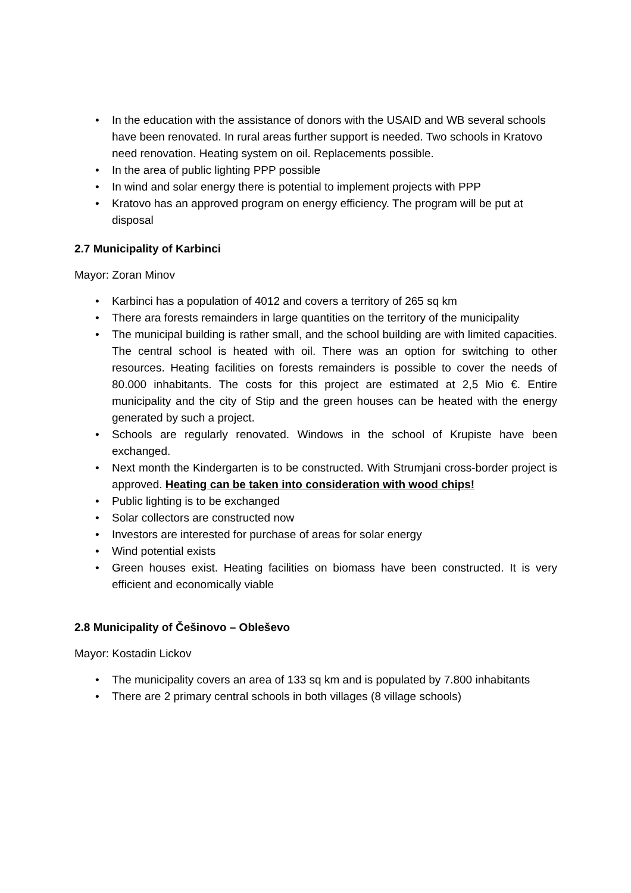• In the education with the assistance of donors with the USAID and WB several schools have been renovated. In rural areas further support is needed. Two schools in Kratovo need renovation. Heating system on oil. Replacements possible.
• In the area of public lighting PPP possible
• In wind and solar energy there is potential to implement projects with PPP
• Kratovo has an approved program on energy efficiency. The program will be put at disposal
2.7 Municipality of Karbinci
Mayor: Zoran Minov
• Karbinci has a population of 4012 and covers a territory of 265 sq km
• There ara forests remainders in large quantities on the territory of the municipality
• The municipal building is rather small, and the school building are with limited capacities. The central school is heated with oil. There was an option for switching to other resources. Heating facilities on forests remainders is possible to cover the needs of 80.000 inhabitants. The costs for this project are estimated at 2,5 Mio €. Entire municipality and the city of Stip and the green houses can be heated with the energy generated by such a project.
• Schools are regularly renovated. Windows in the school of Krupiste have been exchanged.
• Next month the Kindergarten is to be constructed. With Strumjani cross-border project is approved. Heating can be taken into consideration with wood chips!
• Public lighting is to be exchanged
• Solar collectors are constructed now
• Investors are interested for purchase of areas for solar energy
• Wind potential exists
• Green houses exist. Heating facilities on biomass have been constructed. It is very efficient and economically viable
2.8 Municipality of Češinovo – Obleševo
Mayor: Kostadin Lickov
• The municipality covers an area of 133 sq km and is populated by 7.800 inhabitants
• There are 2 primary central schools in both villages (8 village schools)